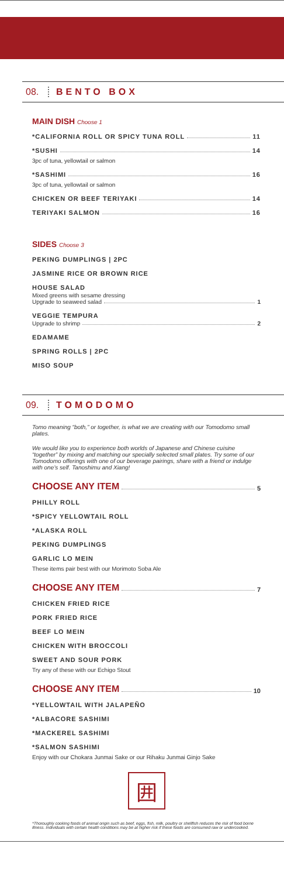08. BENTO BOX
MAIN DISH Choose 1
*CALIFORNIA ROLL OR SPICY TUNA ROLL 11
*SUSHI 14
3pc of tuna, yellowtail or salmon
*SASHIMI 16
3pc of tuna, yellowtail or salmon
CHICKEN OR BEEF TERIYAKI 14
TERIYAKI SALMON 16
SIDES Choose 3
PEKING DUMPLINGS | 2PC
JASMINE RICE OR BROWN RICE
HOUSE SALAD
Mixed greens with sesame dressing
Upgrade to seaweed salad 1
VEGGIE TEMPURA
Upgrade to shrimp 2
EDAMAME
SPRING ROLLS | 2PC
MISO SOUP
09. TOMODOMO
Tomo meaning “both,” or together, is what we are creating with our Tomodomo small plates.
We would like you to experience both worlds of Japanese and Chinese cuisine “together” by mixing and matching our specially selected small plates. Try some of our Tomodomo offerings with one of our beverage pairings, share with a friend or indulge with one’s self. Tanoshimu and Xiang!
CHOOSE ANY ITEM 5
PHILLY ROLL
*SPICY YELLOWTAIL ROLL
*ALASKA ROLL
PEKING DUMPLINGS
GARLIC LO MEIN
These items pair best with our Morimoto Soba Ale
CHOOSE ANY ITEM 7
CHICKEN FRIED RICE
PORK FRIED RICE
BEEF LO MEIN
CHICKEN WITH BROCCOLI
SWEET AND SOUR PORK
Try any of these with our Echigo Stout
CHOOSE ANY ITEM 10
*YELLOWTAIL WITH JALAPEÑO
*ALBACORE SASHIMI
*MACKEREL SASHIMI
*SALMON SASHIMI
Enjoy with our Chokara Junmai Sake or our Rihaku Junmai Ginjo Sake
囲
*Thoroughly cooking foods of animal origin such as beef, eggs, fish, milk, poultry or shellfish reduces the risk of food borne illness. Individuals with certain health conditions may be at higher risk if these foods are consumed raw or undercooked.